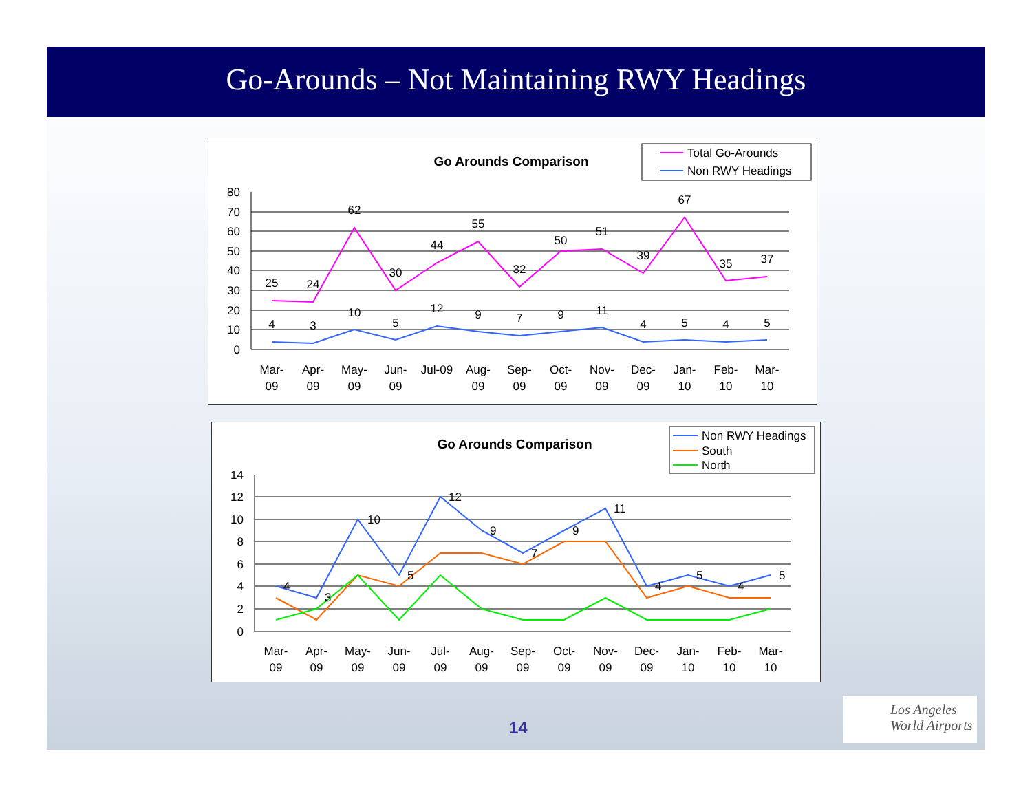Go-Arounds – Not Maintaining RWY Headings
Go Arounds Comparison
Total Go-Arounds
Non RWY Headings
80
70
60
50
40
30
20
10
0
25
24
62
30
44
55
32
50
51
39
67
35
37
4
3
10
5
12
9
7
9
11
4
5
4
5
Mar-
09
Apr-
09
May-
09
Jun-
09
Jul-09
Aug-
09
Sep-
09
Oct-
09
Nov-
09
Dec-
09
Jan-
10
Feb-
10
Mar-
10
Go Arounds Comparison
Non RWY Headings
South
North
14
12
10
8
6
4
2
0
4
3
10
5
12
9
7
9
11
4
5
4
5
Mar-
09
Apr-
09
May-
09
Jun-
09
Jul-
09
Aug-
09
Sep-
09
Oct-
09
Nov-
09
Dec-
09
Jan-
10
Feb-
10
Mar-
10
14
Los Angeles
World Airports